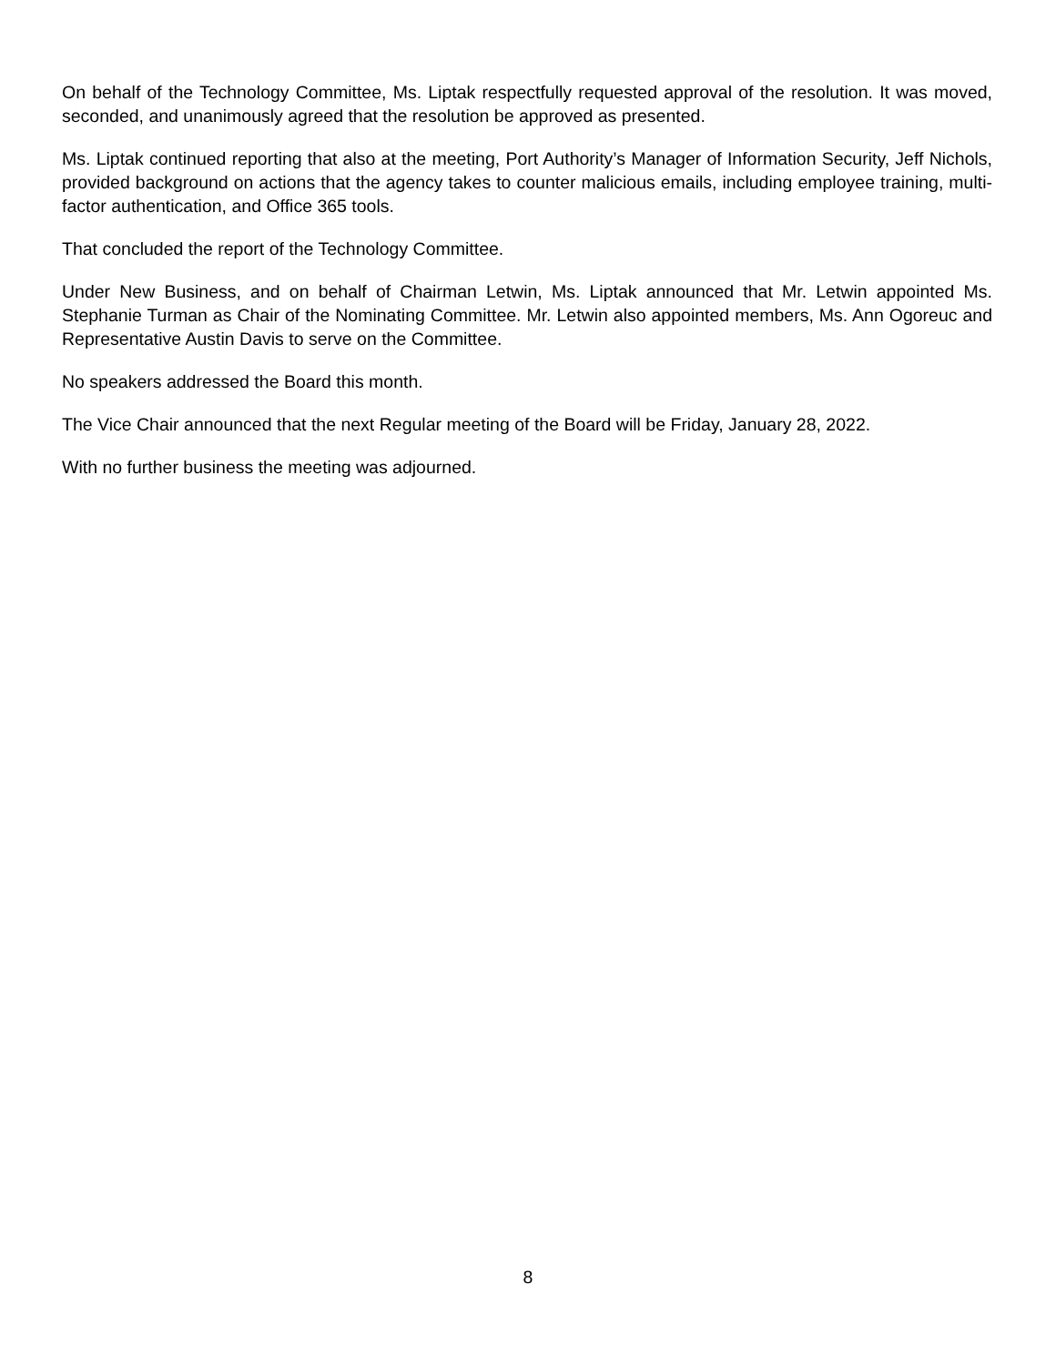On behalf of the Technology Committee, Ms. Liptak respectfully requested approval of the resolution. It was moved, seconded, and unanimously agreed that the resolution be approved as presented.
Ms. Liptak continued reporting that also at the meeting, Port Authority’s Manager of Information Security, Jeff Nichols, provided background on actions that the agency takes to counter malicious emails, including employee training, multi-factor authentication, and Office 365 tools.
That concluded the report of the Technology Committee.
Under New Business, and on behalf of Chairman Letwin, Ms. Liptak announced that Mr. Letwin appointed Ms. Stephanie Turman as Chair of the Nominating Committee. Mr. Letwin also appointed members, Ms. Ann Ogoreuc and Representative Austin Davis to serve on the Committee.
No speakers addressed the Board this month.
The Vice Chair announced that the next Regular meeting of the Board will be Friday, January 28, 2022.
With no further business the meeting was adjourned.
8